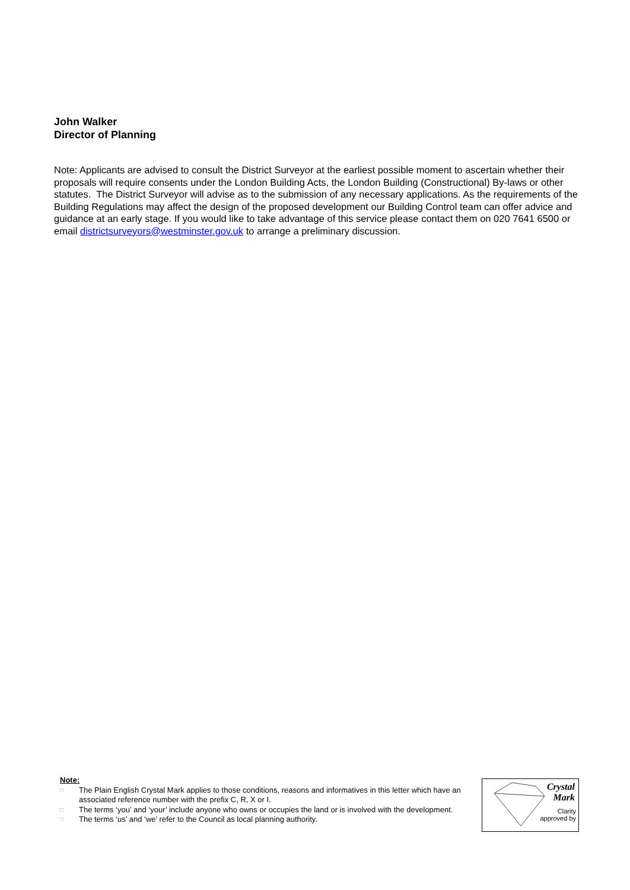John Walker
Director of Planning
Note: Applicants are advised to consult the District Surveyor at the earliest possible moment to ascertain whether their proposals will require consents under the London Building Acts, the London Building (Constructional) By-laws or other statutes. The District Surveyor will advise as to the submission of any necessary applications. As the requirements of the Building Regulations may affect the design of the proposed development our Building Control team can offer advice and guidance at an early stage. If you would like to take advantage of this service please contact them on 020 7641 6500 or email districtsurveyors@westminster.gov.uk to arrange a preliminary discussion.
Note:
□ The Plain English Crystal Mark applies to those conditions, reasons and informatives in this letter which have an associated reference number with the prefix C, R, X or I.
□ The terms ‘you’ and ‘your’ include anyone who owns or occupies the land or is involved with the development.
□ The terms ‘us’ and ‘we’ refer to the Council as local planning authority.
Crystal
Mark
Clarity
approved by